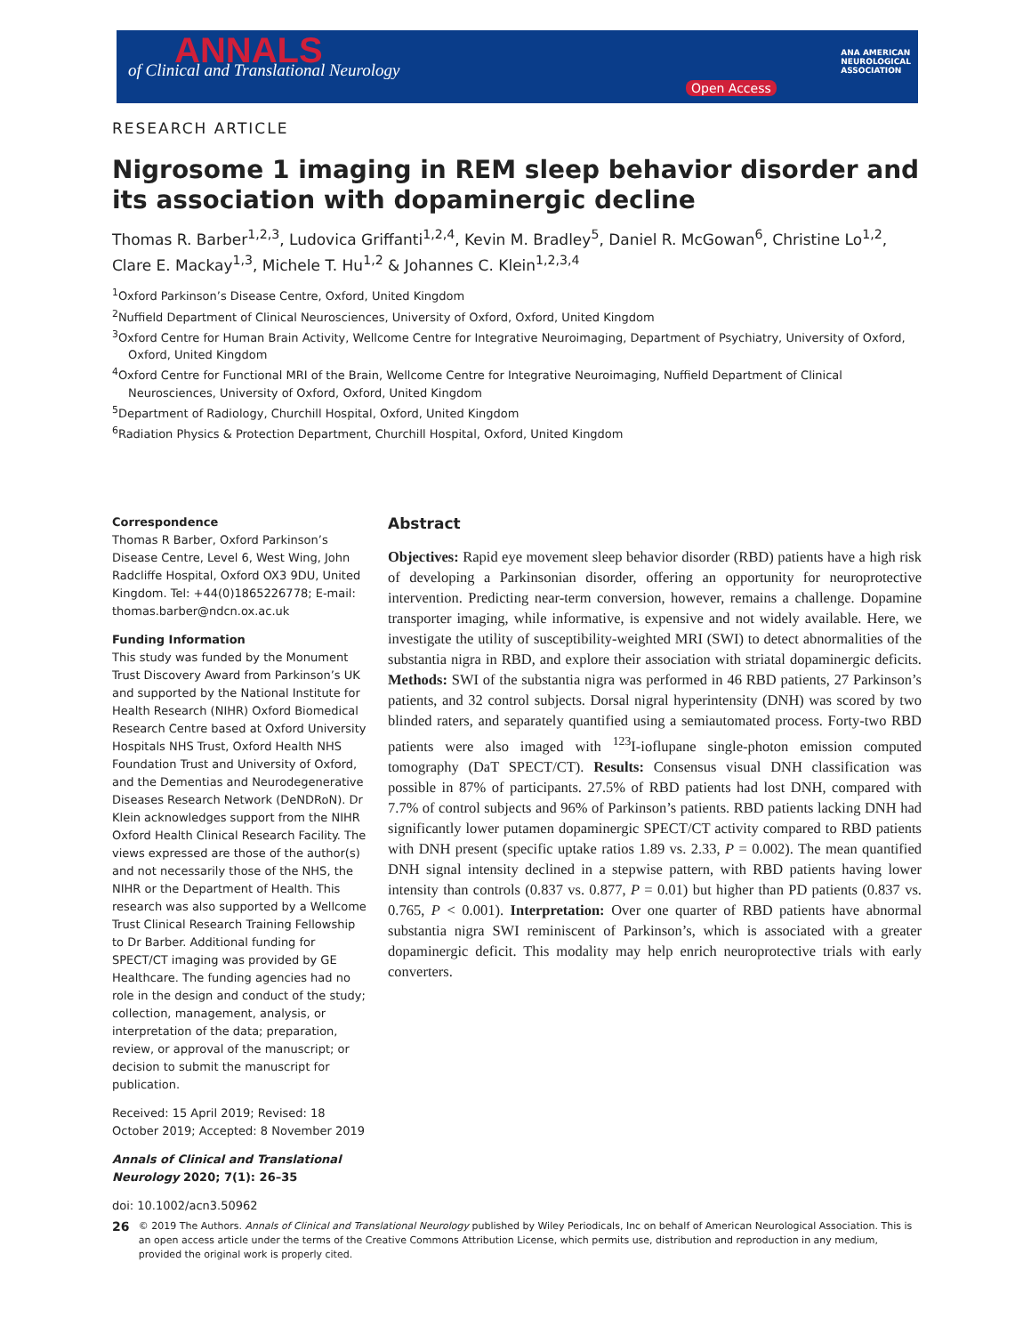ANNALS of Clinical and Translational Neurology
Open Access
ANA AMERICAN
NEUROLOGICAL
ASSOCIATION
RESEARCH ARTICLE
Nigrosome 1 imaging in REM sleep behavior disorder and its association with dopaminergic decline
Thomas R. Barber<sup>1,2,3</sup>, Ludovica Griffanti<sup>1,2,4</sup>, Kevin M. Bradley<sup>5</sup>, Daniel R. McGowan<sup>6</sup>, Christine Lo<sup>1,2</sup>, Clare E. Mackay<sup>1,3</sup>, Michele T. Hu<sup>1,2</sup> & Johannes C. Klein<sup>1,2,3,4</sup>
<sup>1</sup> Oxford Parkinson’s Disease Centre, Oxford, United Kingdom
<sup>2</sup> Nuffield Department of Clinical Neurosciences, University of Oxford, Oxford, United Kingdom
<sup>3</sup> Oxford Centre for Human Brain Activity, Wellcome Centre for Integrative Neuroimaging, Department of Psychiatry, University of Oxford, Oxford, United Kingdom
<sup>4</sup> Oxford Centre for Functional MRI of the Brain, Wellcome Centre for Integrative Neuroimaging, Nuffield Department of Clinical Neurosciences, University of Oxford, Oxford, United Kingdom
<sup>5</sup> Department of Radiology, Churchill Hospital, Oxford, United Kingdom
<sup>6</sup> Radiation Physics & Protection Department, Churchill Hospital, Oxford, United Kingdom
Correspondence
Thomas R Barber, Oxford Parkinson’s Disease Centre, Level 6, West Wing, John Radcliffe Hospital, Oxford OX3 9DU, United Kingdom. Tel: +44(0)1865226778; E-mail: thomas.barber@ndcn.ox.ac.uk
Funding Information
This study was funded by the Monument Trust Discovery Award from Parkinson’s UK and supported by the National Institute for Health Research (NIHR) Oxford Biomedical Research Centre based at Oxford University Hospitals NHS Trust, Oxford Health NHS Foundation Trust and University of Oxford, and the Dementias and Neurodegenerative Diseases Research Network (DeNDRoN). Dr Klein acknowledges support from the NIHR Oxford Health Clinical Research Facility. The views expressed are those of the author(s) and not necessarily those of the NHS, the NIHR or the Department of Health. This research was also supported by a Wellcome Trust Clinical Research Training Fellowship to Dr Barber. Additional funding for SPECT/CT imaging was provided by GE Healthcare. The funding agencies had no role in the design and conduct of the study; collection, management, analysis, or interpretation of the data; preparation, review, or approval of the manuscript; or decision to submit the manuscript for publication.
Received: 15 April 2019; Revised: 18 October 2019; Accepted: 8 November 2019
Annals of Clinical and Translational Neurology 2020; 7(1): 26–35
doi: 10.1002/acn3.50962
Abstract
Objectives: Rapid eye movement sleep behavior disorder (RBD) patients have a high risk of developing a Parkinsonian disorder, offering an opportunity for neuroprotective intervention. Predicting near-term conversion, however, remains a challenge. Dopamine transporter imaging, while informative, is expensive and not widely available. Here, we investigate the utility of susceptibility-weighted MRI (SWI) to detect abnormalities of the substantia nigra in RBD, and explore their association with striatal dopaminergic deficits. Methods: SWI of the substantia nigra was performed in 46 RBD patients, 27 Parkinson’s patients, and 32 control subjects. Dorsal nigral hyperintensity (DNH) was scored by two blinded raters, and separately quantified using a semiautomated process. Forty-two RBD patients were also imaged with <sup>123</sup>I-ioflupane single-photon emission computed tomography (DaT SPECT/CT). Results: Consensus visual DNH classification was possible in 87% of participants. 27.5% of RBD patients had lost DNH, compared with 7.7% of control subjects and 96% of Parkinson’s patients. RBD patients lacking DNH had significantly lower putamen dopaminergic SPECT/CT activity compared to RBD patients with DNH present (specific uptake ratios 1.89 vs. 2.33, P = 0.002). The mean quantified DNH signal intensity declined in a stepwise pattern, with RBD patients having lower intensity than controls (0.837 vs. 0.877, P = 0.01) but higher than PD patients (0.837 vs. 0.765, P < 0.001). Interpretation: Over one quarter of RBD patients have abnormal substantia nigra SWI reminiscent of Parkinson’s, which is associated with a greater dopaminergic deficit. This modality may help enrich neuroprotective trials with early converters.
26
© 2019 The Authors. Annals of Clinical and Translational Neurology published by Wiley Periodicals, Inc on behalf of American Neurological Association. This is an open access article under the terms of the Creative Commons Attribution License, which permits use, distribution and reproduction in any medium, provided the original work is properly cited.